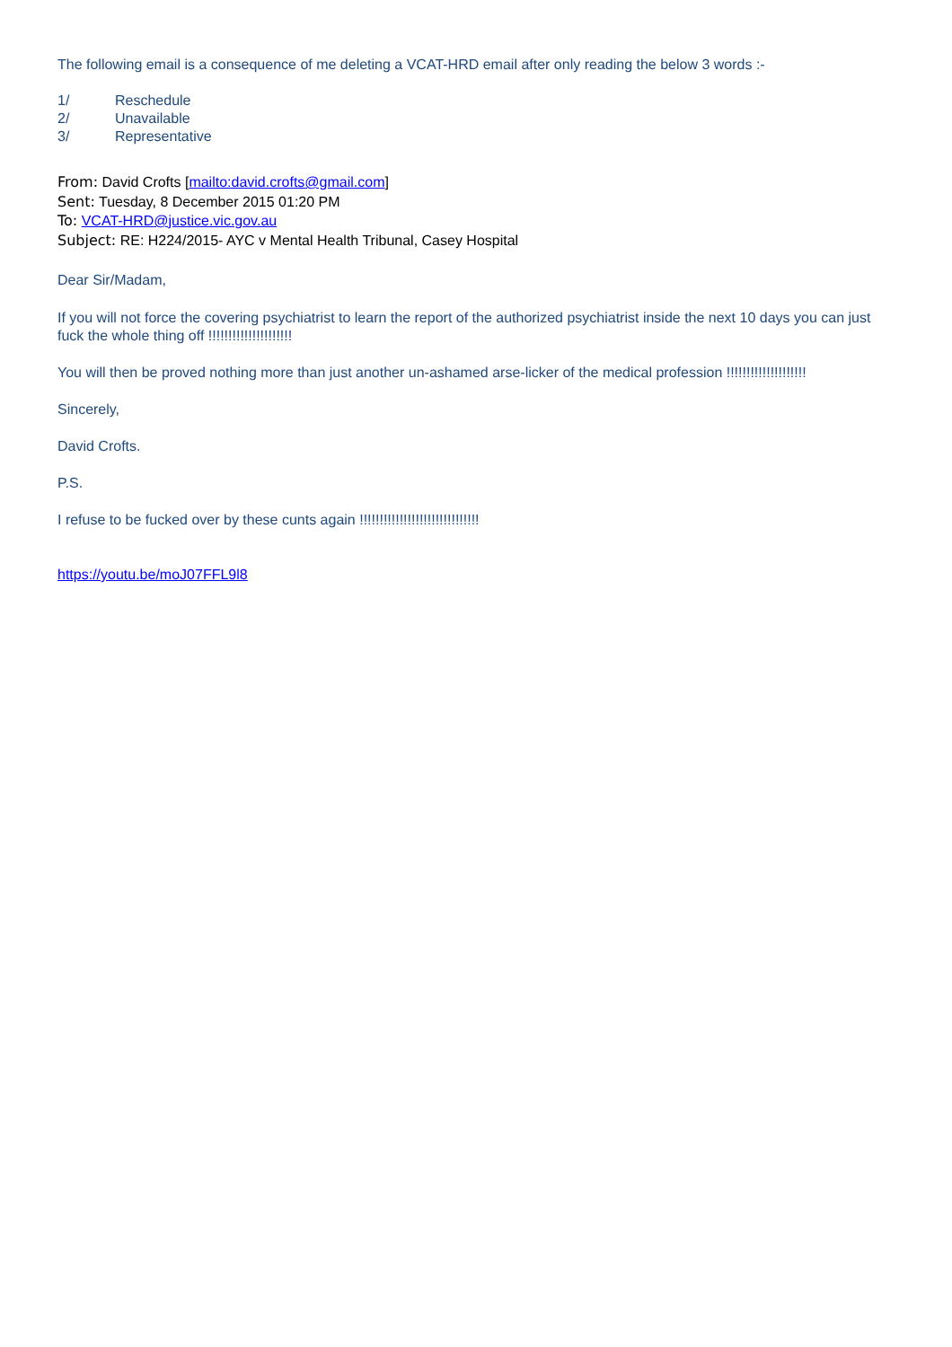The following email is a consequence of me deleting a VCAT-HRD email after only reading the below 3 words :-
1/ Reschedule
2/ Unavailable
3/ Representative
From: David Crofts [mailto:david.crofts@gmail.com]
Sent: Tuesday, 8 December 2015 01:20 PM
To: VCAT-HRD@justice.vic.gov.au
Subject: RE: H224/2015- AYC v Mental Health Tribunal, Casey Hospital
Dear Sir/Madam,
If you will not force the covering psychiatrist to learn the report of the authorized psychiatrist inside the next 10 days you can just fuck the whole thing off !!!!!!!!!!!!!!!!!!!!!
You will then be proved nothing more than just another un-ashamed arse-licker of the medical profession !!!!!!!!!!!!!!!!!!!!
Sincerely,
David Crofts.
P.S.
I refuse to be fucked over by these cunts again !!!!!!!!!!!!!!!!!!!!!!!!!!!!!!
https://youtu.be/moJ07FFL9l8